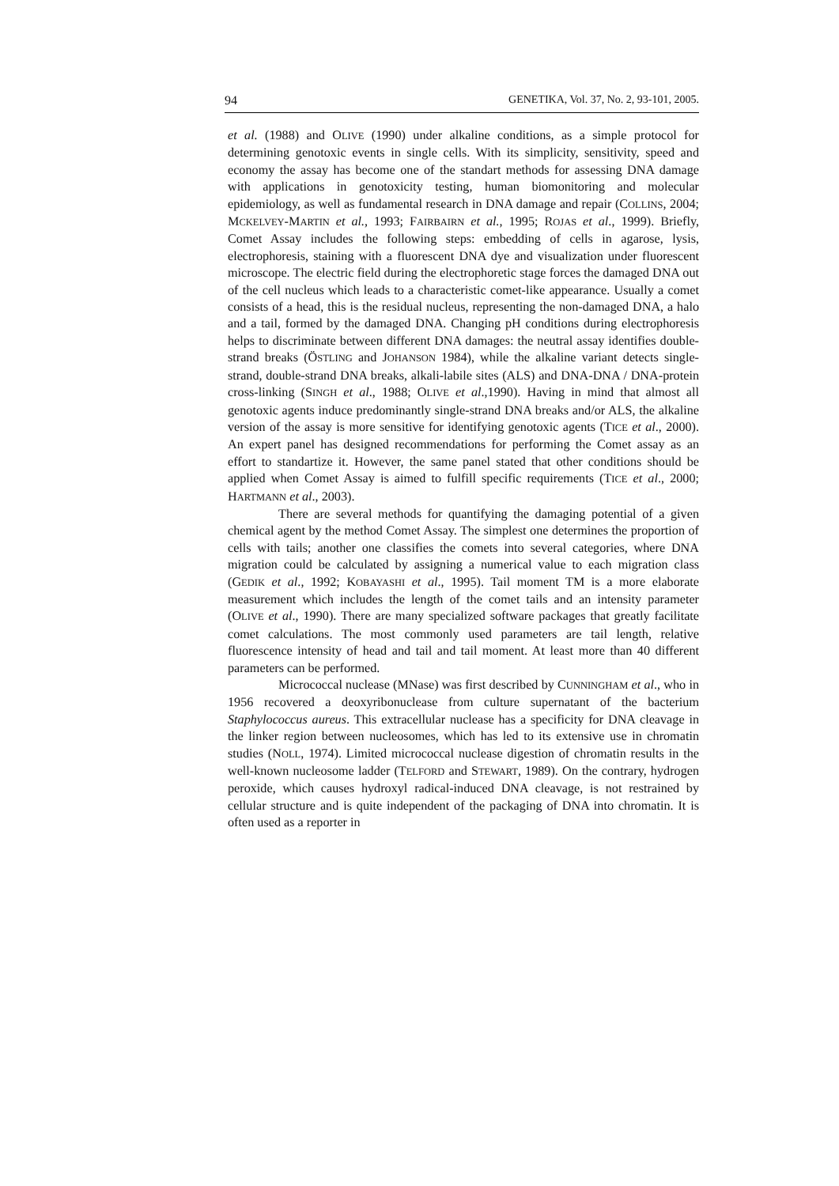94 GENETIKA, Vol. 37, No. 2, 93-101, 2005.
et al. (1988) and OLIVE (1990) under alkaline conditions, as a simple protocol for determining genotoxic events in single cells. With its simplicity, sensitivity, speed and economy the assay has become one of the standart methods for assessing DNA damage with applications in genotoxicity testing, human biomonitoring and molecular epidemiology, as well as fundamental research in DNA damage and repair (COLLINS, 2004; MCKELVEY-MARTIN et al., 1993; FAIRBAIRN et al., 1995; ROJAS et al., 1999). Briefly, Comet Assay includes the following steps: embedding of cells in agarose, lysis, electrophoresis, staining with a fluorescent DNA dye and visualization under fluorescent microscope. The electric field during the electrophoretic stage forces the damaged DNA out of the cell nucleus which leads to a characteristic comet-like appearance. Usually a comet consists of a head, this is the residual nucleus, representing the non-damaged DNA, a halo and a tail, formed by the damaged DNA. Changing pH conditions during electrophoresis helps to discriminate between different DNA damages: the neutral assay identifies double-strand breaks (ÖSTLING and JOHANSON 1984), while the alkaline variant detects single-strand, double-strand DNA breaks, alkali-labile sites (ALS) and DNA-DNA / DNA-protein cross-linking (SINGH et al., 1988; OLIVE et al.,1990). Having in mind that almost all genotoxic agents induce predominantly single-strand DNA breaks and/or ALS, the alkaline version of the assay is more sensitive for identifying genotoxic agents (TICE et al., 2000). An expert panel has designed recommendations for performing the Comet assay as an effort to standartize it. However, the same panel stated that other conditions should be applied when Comet Assay is aimed to fulfill specific requirements (TICE et al., 2000; HARTMANN et al., 2003).
There are several methods for quantifying the damaging potential of a given chemical agent by the method Comet Assay. The simplest one determines the proportion of cells with tails; another one classifies the comets into several categories, where DNA migration could be calculated by assigning a numerical value to each migration class (GEDIK et al., 1992; KOBAYASHI et al., 1995). Tail moment TM is a more elaborate measurement which includes the length of the comet tails and an intensity parameter (OLIVE et al., 1990). There are many specialized software packages that greatly facilitate comet calculations. The most commonly used parameters are tail length, relative fluorescence intensity of head and tail and tail moment. At least more than 40 different parameters can be performed.
Micrococcal nuclease (MNase) was first described by CUNNINGHAM et al., who in 1956 recovered a deoxyribonuclease from culture supernatant of the bacterium Staphylococcus aureus. This extracellular nuclease has a specificity for DNA cleavage in the linker region between nucleosomes, which has led to its extensive use in chromatin studies (NOLL, 1974). Limited micrococcal nuclease digestion of chromatin results in the well-known nucleosome ladder (TELFORD and STEWART, 1989). On the contrary, hydrogen peroxide, which causes hydroxyl radical-induced DNA cleavage, is not restrained by cellular structure and is quite independent of the packaging of DNA into chromatin. It is often used as a reporter in